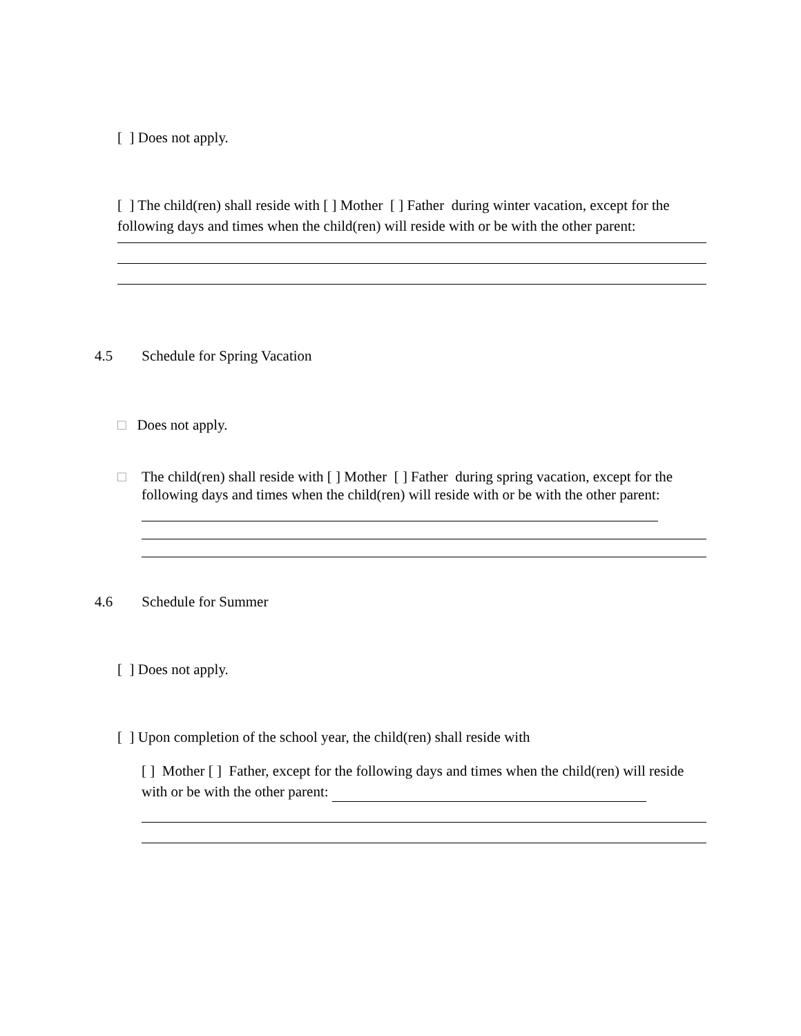[ ] Does not apply.
[ ] The child(ren) shall reside with [ ] Mother [ ] Father during winter vacation, except for the following days and times when the child(ren) will reside with or be with the other parent:
4.5 Schedule for Spring Vacation
□ Does not apply.
□
The child(ren) shall reside with [ ] Mother [ ] Father during spring vacation, except for the following days and times when the child(ren) will reside with or be with the other parent:
4.6 Schedule for Summer
[ ] Does not apply.
[ ] Upon completion of the school year, the child(ren) shall reside with
[ ] Mother [ ] Father, except for the following days and times when the child(ren) will reside with or be with the other parent: